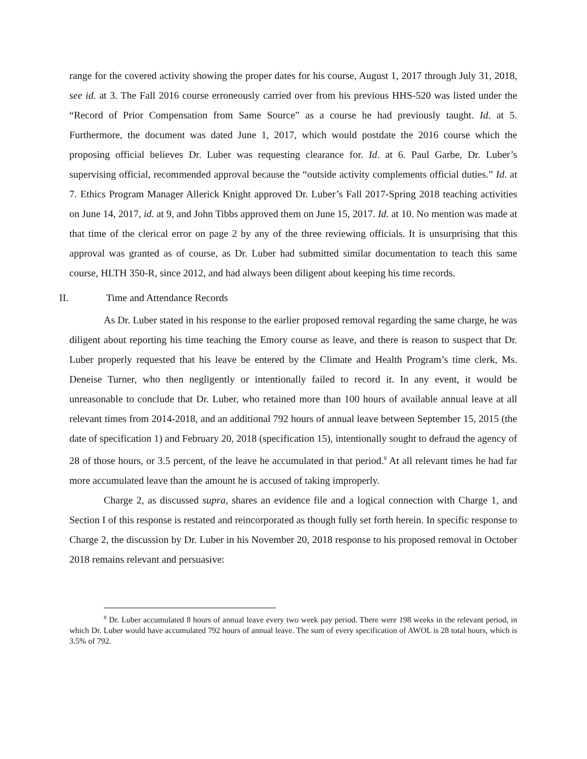range for the covered activity showing the proper dates for his course, August 1, 2017 through July 31, 2018, see id. at 3. The Fall 2016 course erroneously carried over from his previous HHS-520 was listed under the “Record of Prior Compensation from Same Source” as a course he had previously taught. Id. at 5. Furthermore, the document was dated June 1, 2017, which would postdate the 2016 course which the proposing official believes Dr. Luber was requesting clearance for. Id. at 6. Paul Garbe, Dr. Luber’s supervising official, recommended approval because the “outside activity complements official duties.” Id. at 7. Ethics Program Manager Allerick Knight approved Dr. Luber’s Fall 2017-Spring 2018 teaching activities on June 14, 2017, id. at 9, and John Tibbs approved them on June 15, 2017. Id. at 10. No mention was made at that time of the clerical error on page 2 by any of the three reviewing officials. It is unsurprising that this approval was granted as of course, as Dr. Luber had submitted similar documentation to teach this same course, HLTH 350-R, since 2012, and had always been diligent about keeping his time records.
II. Time and Attendance Records
As Dr. Luber stated in his response to the earlier proposed removal regarding the same charge, he was diligent about reporting his time teaching the Emory course as leave, and there is reason to suspect that Dr. Luber properly requested that his leave be entered by the Climate and Health Program’s time clerk, Ms. Deneise Turner, who then negligently or intentionally failed to record it. In any event, it would be unreasonable to conclude that Dr. Luber, who retained more than 100 hours of available annual leave at all relevant times from 2014-2018, and an additional 792 hours of annual leave between September 15, 2015 (the date of specification 1) and February 20, 2018 (specification 15), intentionally sought to defraud the agency of 28 of those hours, or 3.5 percent, of the leave he accumulated in that period.<sup>8</sup> At all relevant times he had far more accumulated leave than the amount he is accused of taking improperly.
Charge 2, as discussed supra, shares an evidence file and a logical connection with Charge 1, and Section I of this response is restated and reincorporated as though fully set forth herein. In specific response to Charge 2, the discussion by Dr. Luber in his November 20, 2018 response to his proposed removal in October 2018 remains relevant and persuasive:
<sup>8</sup> Dr. Luber accumulated 8 hours of annual leave every two week pay period. There were 198 weeks in the relevant period, in which Dr. Luber would have accumulated 792 hours of annual leave. The sum of every specification of AWOL is 28 total hours, which is 3.5% of 792.